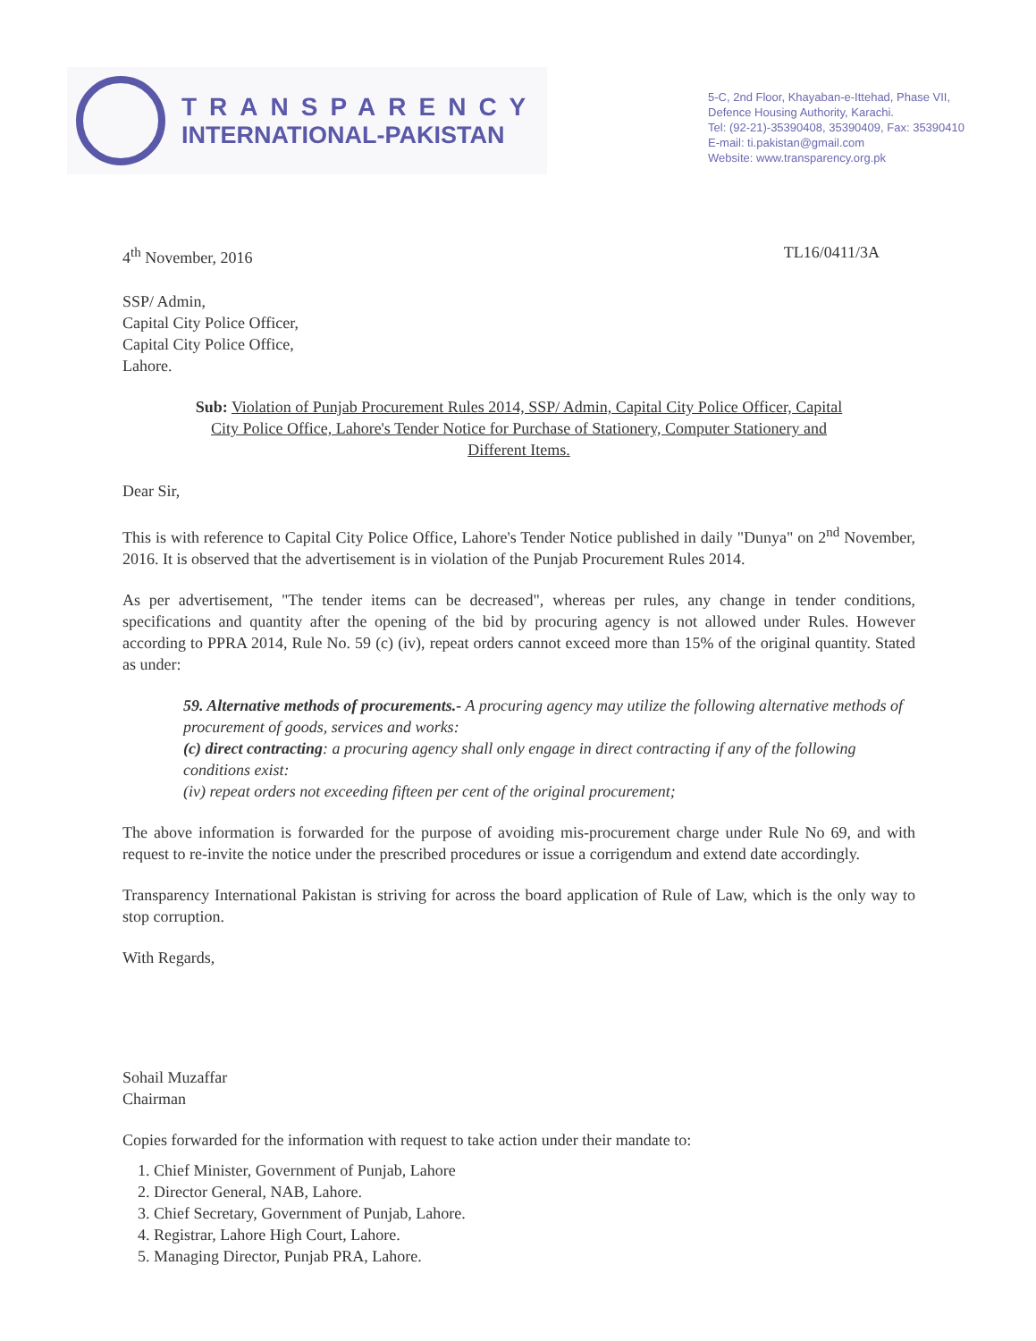TRANSPARENCY
INTERNATIONAL-PAKISTAN
5-C, 2nd Floor, Khayaban-e-Ittehad, Phase VII,
Defence Housing Authority, Karachi.
Tel: (92-21)-35390408, 35390409, Fax: 35390410
E-mail: ti.pakistan@gmail.com
Website: www.transparency.org.pk
4<sup>th</sup> November, 2016 TL16/0411/3A
SSP/ Admin,
Capital City Police Officer,
Capital City Police Office,
Lahore.
Sub: Violation of Punjab Procurement Rules 2014, SSP/ Admin, Capital City Police Officer, Capital City Police Office, Lahore's Tender Notice for Purchase of Stationery, Computer Stationery and Different Items.
Dear Sir,
This is with reference to Capital City Police Office, Lahore's Tender Notice published in daily "Dunya" on 2<sup>nd</sup> November, 2016. It is observed that the advertisement is in violation of the Punjab Procurement Rules 2014.
As per advertisement, "The tender items can be decreased", whereas per rules, any change in tender conditions, specifications and quantity after the opening of the bid by procuring agency is not allowed under Rules. However according to PPRA 2014, Rule No. 59 (c) (iv), repeat orders cannot exceed more than 15% of the original quantity. Stated as under:
59. Alternative methods of procurements.- A procuring agency may utilize the following alternative methods of procurement of goods, services and works:
(c) direct contracting: a procuring agency shall only engage in direct contracting if any of the following conditions exist:
(iv) repeat orders not exceeding fifteen per cent of the original procurement;
The above information is forwarded for the purpose of avoiding mis-procurement charge under Rule No 69, and with request to re-invite the notice under the prescribed procedures or issue a corrigendum and extend date accordingly.
Transparency International Pakistan is striving for across the board application of Rule of Law, which is the only way to stop corruption.
With Regards,
Sohail Muzaffar
Chairman
Copies forwarded for the information with request to take action under their mandate to:
1. Chief Minister, Government of Punjab, Lahore
2. Director General, NAB, Lahore.
3. Chief Secretary, Government of Punjab, Lahore.
4. Registrar, Lahore High Court, Lahore.
5. Managing Director, Punjab PRA, Lahore.